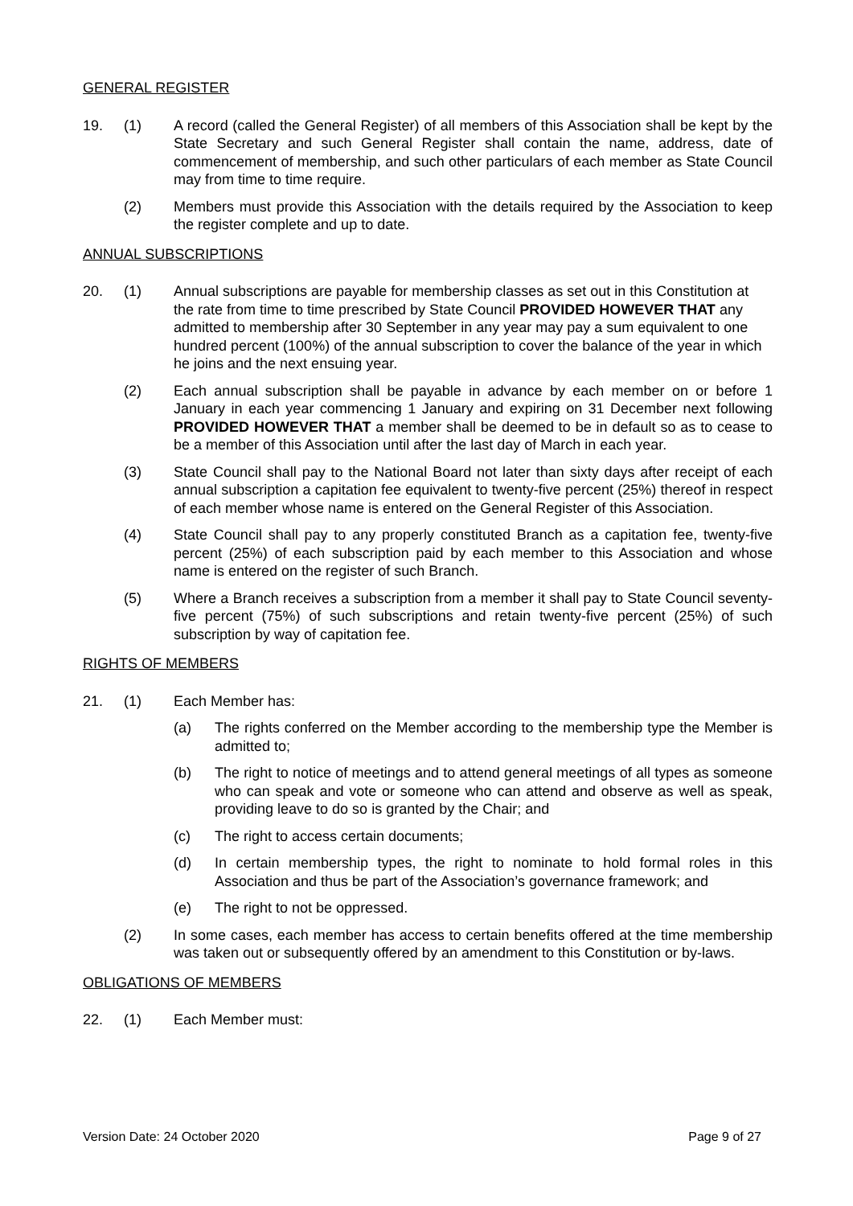GENERAL REGISTER
19. (1) A record (called the General Register) of all members of this Association shall be kept by the State Secretary and such General Register shall contain the name, address, date of commencement of membership, and such other particulars of each member as State Council may from time to time require.
(2) Members must provide this Association with the details required by the Association to keep the register complete and up to date.
ANNUAL SUBSCRIPTIONS
20. (1) Annual subscriptions are payable for membership classes as set out in this Constitution at the rate from time to time prescribed by State Council PROVIDED HOWEVER THAT any admitted to membership after 30 September in any year may pay a sum equivalent to one hundred percent (100%) of the annual subscription to cover the balance of the year in which he joins and the next ensuing year.
(2) Each annual subscription shall be payable in advance by each member on or before 1 January in each year commencing 1 January and expiring on 31 December next following PROVIDED HOWEVER THAT a member shall be deemed to be in default so as to cease to be a member of this Association until after the last day of March in each year.
(3) State Council shall pay to the National Board not later than sixty days after receipt of each annual subscription a capitation fee equivalent to twenty-five percent (25%) thereof in respect of each member whose name is entered on the General Register of this Association.
(4) State Council shall pay to any properly constituted Branch as a capitation fee, twenty-five percent (25%) of each subscription paid by each member to this Association and whose name is entered on the register of such Branch.
(5) Where a Branch receives a subscription from a member it shall pay to State Council seventy-five percent (75%) of such subscriptions and retain twenty-five percent (25%) of such subscription by way of capitation fee.
RIGHTS OF MEMBERS
21. (1) Each Member has:
(a) The rights conferred on the Member according to the membership type the Member is admitted to;
(b) The right to notice of meetings and to attend general meetings of all types as someone who can speak and vote or someone who can attend and observe as well as speak, providing leave to do so is granted by the Chair; and
(c) The right to access certain documents;
(d) In certain membership types, the right to nominate to hold formal roles in this Association and thus be part of the Association’s governance framework; and
(e) The right to not be oppressed.
(2) In some cases, each member has access to certain benefits offered at the time membership was taken out or subsequently offered by an amendment to this Constitution or by-laws.
OBLIGATIONS OF MEMBERS
22. (1) Each Member must:
Version Date: 24 October 2020 Page 9 of 27